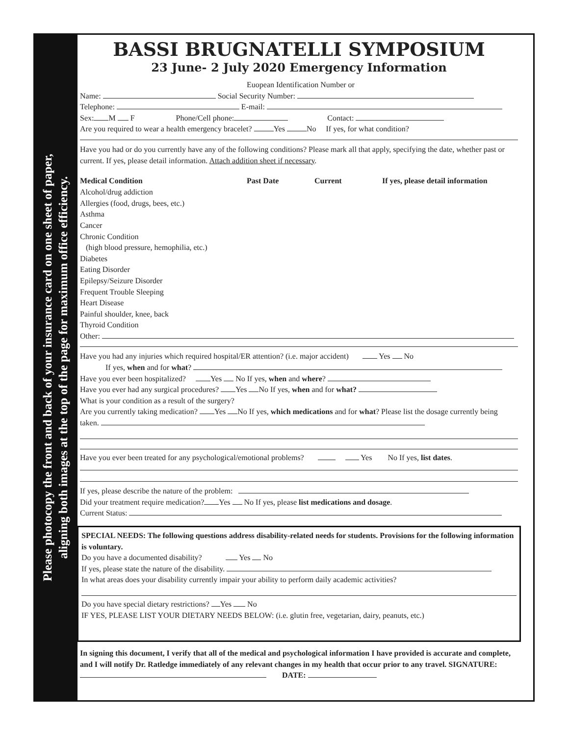Please photocopy the front and back of your insurance card on one sheet of paper,
aligning both images at the top of the page for maximum office efficiency.
BASSI BRUGNATELLI SYMPOSIUM
23 June- 2 July 2020 Emergency Information
Euopean Identification Number or
Name: Social Security Number:
Telephone: E-mail:
Sex: M F Phone/Cell phone: Contact:
Are you required to wear a health emergency bracelet? Yes No If yes, for what condition?
Have you had or do you currently have any of the following conditions? Please mark all that apply, specifying the date, whether past or current. If yes, please detail information. Attach addition sheet if necessary.
Medical Condition Past Date Current If yes, please detail information
Alcohol/drug addiction
Allergies (food, drugs, bees, etc.)
Asthma
Cancer
Chronic Condition
(high blood pressure, hemophilia, etc.)
Diabetes
Eating Disorder
Epilepsy/Seizure Disorder
Frequent Trouble Sleeping
Heart Disease
Painful shoulder, knee, back
Thyroid Condition
Other:
Have you had any injuries which required hospital/ER attention? (i.e. major accident) Yes No
If yes, when and for what?
Have you ever been hospitalized? Yes No If yes, when and where?
Have you ever had any surgical procedures? Yes No If yes, when and for what?
What is your condition as a result of the surgery?
Are you currently taking medication? Yes No If yes, which medications and for what? Please list the dosage currently being taken.
Have you ever been treated for any psychological/emotional problems? Yes No If yes, list dates.
If yes, please describe the nature of the problem:
Did your treatment require medication? Yes No If yes, please list medications and dosage.
Current Status:
SPECIAL NEEDS: The following questions address disability-related needs for students. Provisions for the following information is voluntary.
Do you have a documented disability? Yes No
If yes, please state the nature of the disability.
In what areas does your disability currently impair your ability to perform daily academic activities?
Do you have special dietary restrictions? Yes No
IF YES, PLEASE LIST YOUR DIETARY NEEDS BELOW: (i.e. glutin free, vegetarian, dairy, peanuts, etc.)
In signing this document, I verify that all of the medical and psychological information I have provided is accurate and complete, and I will notify Dr. Ratledge immediately of any relevant changes in my health that occur prior to any travel. SIGNATURE: DATE: